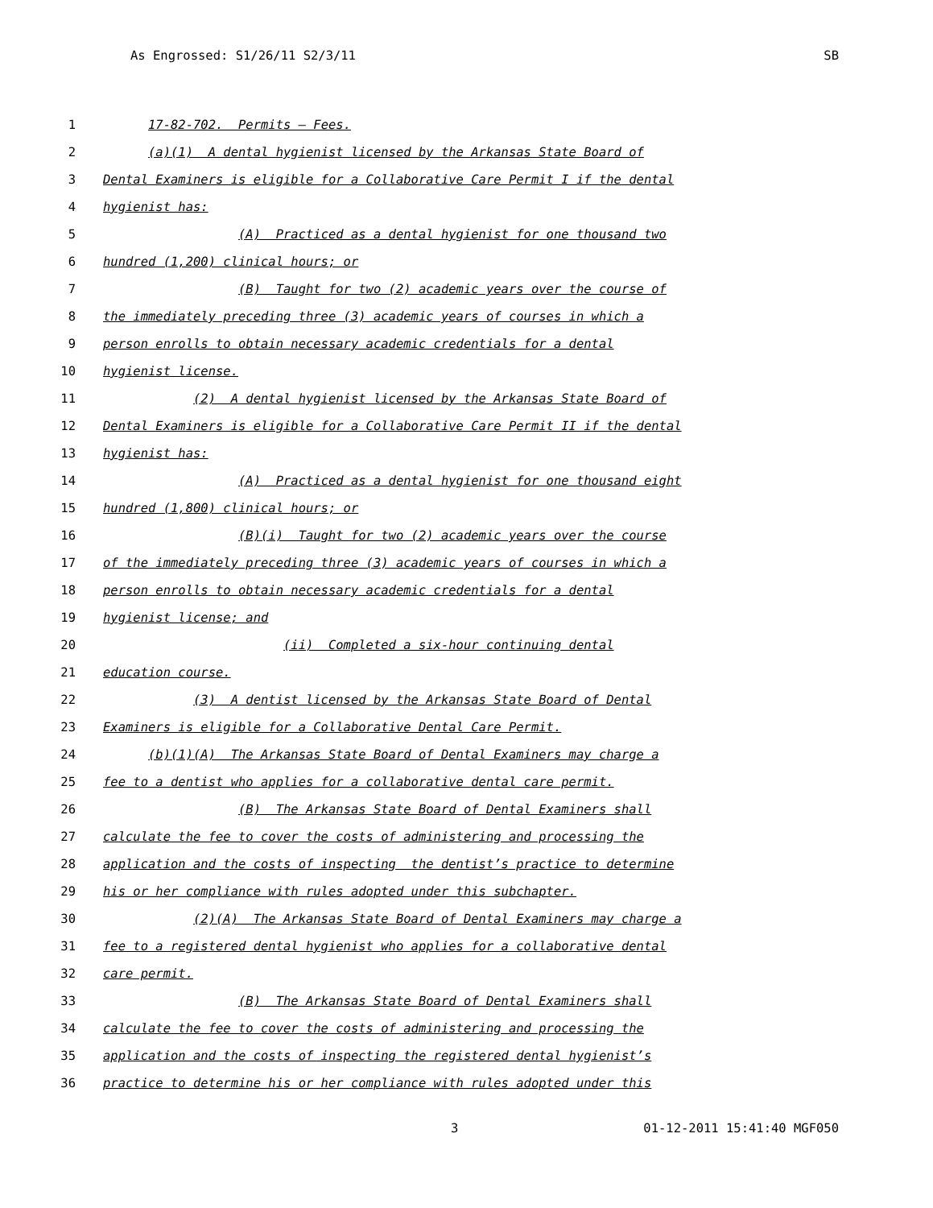As Engrossed: S1/26/11 S2/3/11 SB
1 17-82-702. Permits – Fees.
2 (a)(1) A dental hygienist licensed by the Arkansas State Board of
3 Dental Examiners is eligible for a Collaborative Care Permit I if the dental
4 hygienist has:
5 (A) Practiced as a dental hygienist for one thousand two
6 hundred (1,200) clinical hours; or
7 (B) Taught for two (2) academic years over the course of
8 the immediately preceding three (3) academic years of courses in which a
9 person enrolls to obtain necessary academic credentials for a dental
10 hygienist license.
11 (2) A dental hygienist licensed by the Arkansas State Board of
12 Dental Examiners is eligible for a Collaborative Care Permit II if the dental
13 hygienist has:
14 (A) Practiced as a dental hygienist for one thousand eight
15 hundred (1,800) clinical hours; or
16 (B)(i) Taught for two (2) academic years over the course
17 of the immediately preceding three (3) academic years of courses in which a
18 person enrolls to obtain necessary academic credentials for a dental
19 hygienist license; and
20 (ii) Completed a six-hour continuing dental
21 education course.
22 (3) A dentist licensed by the Arkansas State Board of Dental
23 Examiners is eligible for a Collaborative Dental Care Permit.
24 (b)(1)(A) The Arkansas State Board of Dental Examiners may charge a
25 fee to a dentist who applies for a collaborative dental care permit.
26 (B) The Arkansas State Board of Dental Examiners shall
27 calculate the fee to cover the costs of administering and processing the
28 application and the costs of inspecting the dentist’s practice to determine
29 his or her compliance with rules adopted under this subchapter.
30 (2)(A) The Arkansas State Board of Dental Examiners may charge a
31 fee to a registered dental hygienist who applies for a collaborative dental
32 care permit.
33 (B) The Arkansas State Board of Dental Examiners shall
34 calculate the fee to cover the costs of administering and processing the
35 application and the costs of inspecting the registered dental hygienist’s
36 practice to determine his or her compliance with rules adopted under this
3 01-12-2011 15:41:40 MGF050